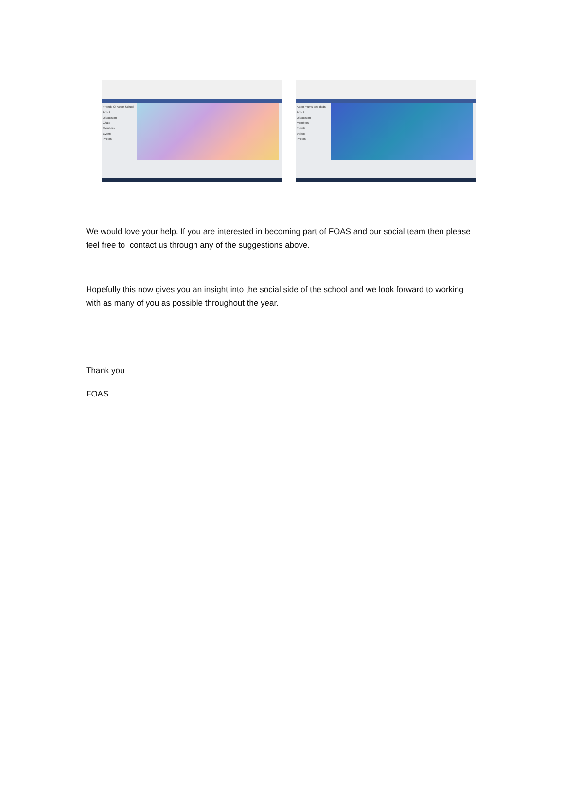Friends Of Acton School
About
Discussion
Chats
Members
Events
Photos
Acton mums and dads
About
Discussion
Members
Events
Videos
Photos
We would love your help. If you are interested in becoming part of FOAS and our social team then please feel free to contact us through any of the suggestions above.
Hopefully this now gives you an insight into the social side of the school and we look forward to working with as many of you as possible throughout the year.
Thank you
FOAS